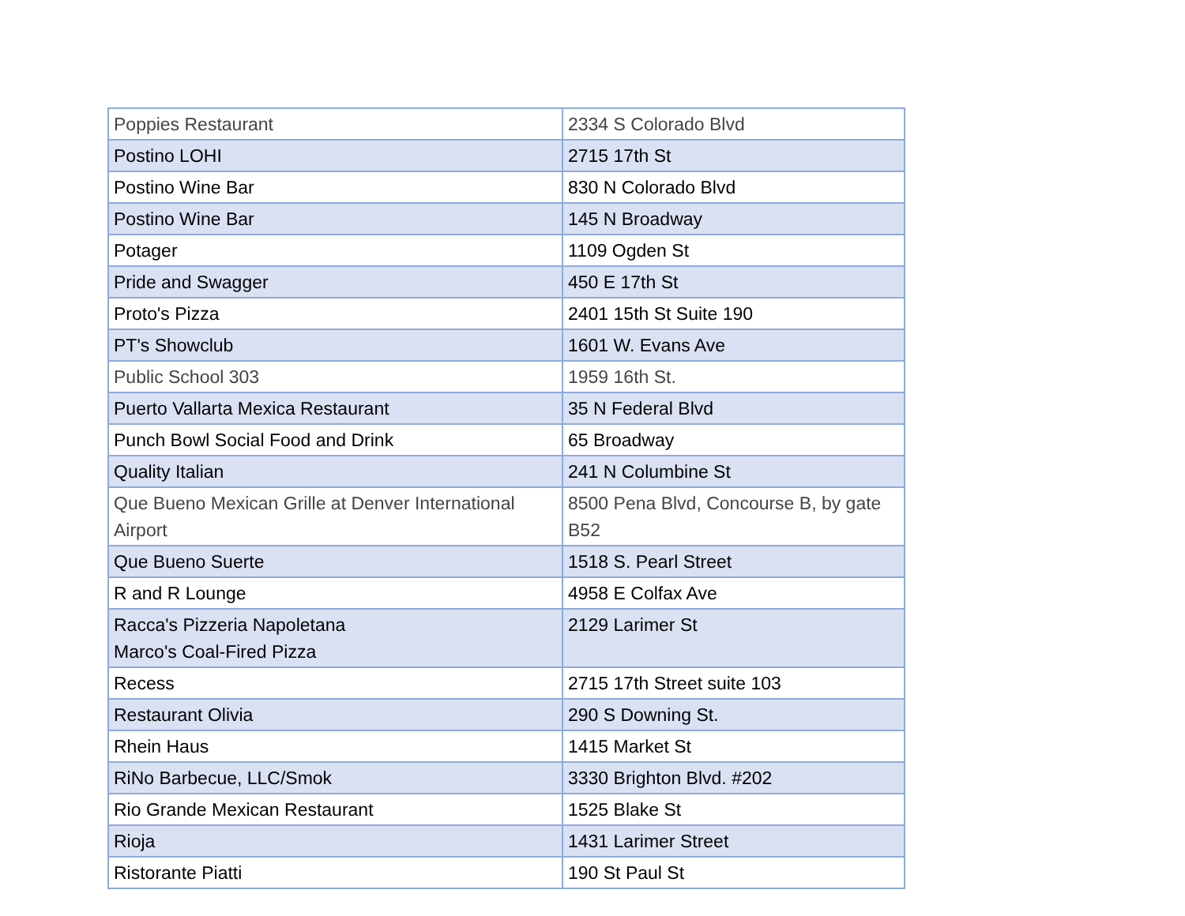| Poppies Restaurant | 2334 S Colorado Blvd |
| Postino LOHI | 2715 17th St |
| Postino Wine Bar | 830 N Colorado Blvd |
| Postino Wine Bar | 145 N Broadway |
| Potager | 1109 Ogden St |
| Pride and Swagger | 450 E 17th St |
| Proto's Pizza | 2401 15th St Suite 190 |
| PT's Showclub | 1601 W. Evans Ave |
| Public School 303 | 1959 16th St. |
| Puerto Vallarta Mexica Restaurant | 35 N Federal Blvd |
| Punch Bowl Social Food and Drink | 65 Broadway |
| Quality Italian | 241 N Columbine St |
| Que Bueno Mexican Grille at Denver International Airport | 8500 Pena Blvd, Concourse B, by gate B52 |
| Que Bueno Suerte | 1518 S. Pearl Street |
| R and R Lounge | 4958 E Colfax Ave |
| Racca's Pizzeria Napoletana Marco's Coal-Fired Pizza | 2129 Larimer St |
| Recess | 2715 17th Street suite 103 |
| Restaurant Olivia | 290 S Downing St. |
| Rhein Haus | 1415 Market St |
| RiNo Barbecue, LLC/Smok | 3330 Brighton Blvd. #202 |
| Rio Grande Mexican Restaurant | 1525 Blake St |
| Rioja | 1431 Larimer Street |
| Ristorante Piatti | 190 St Paul St |